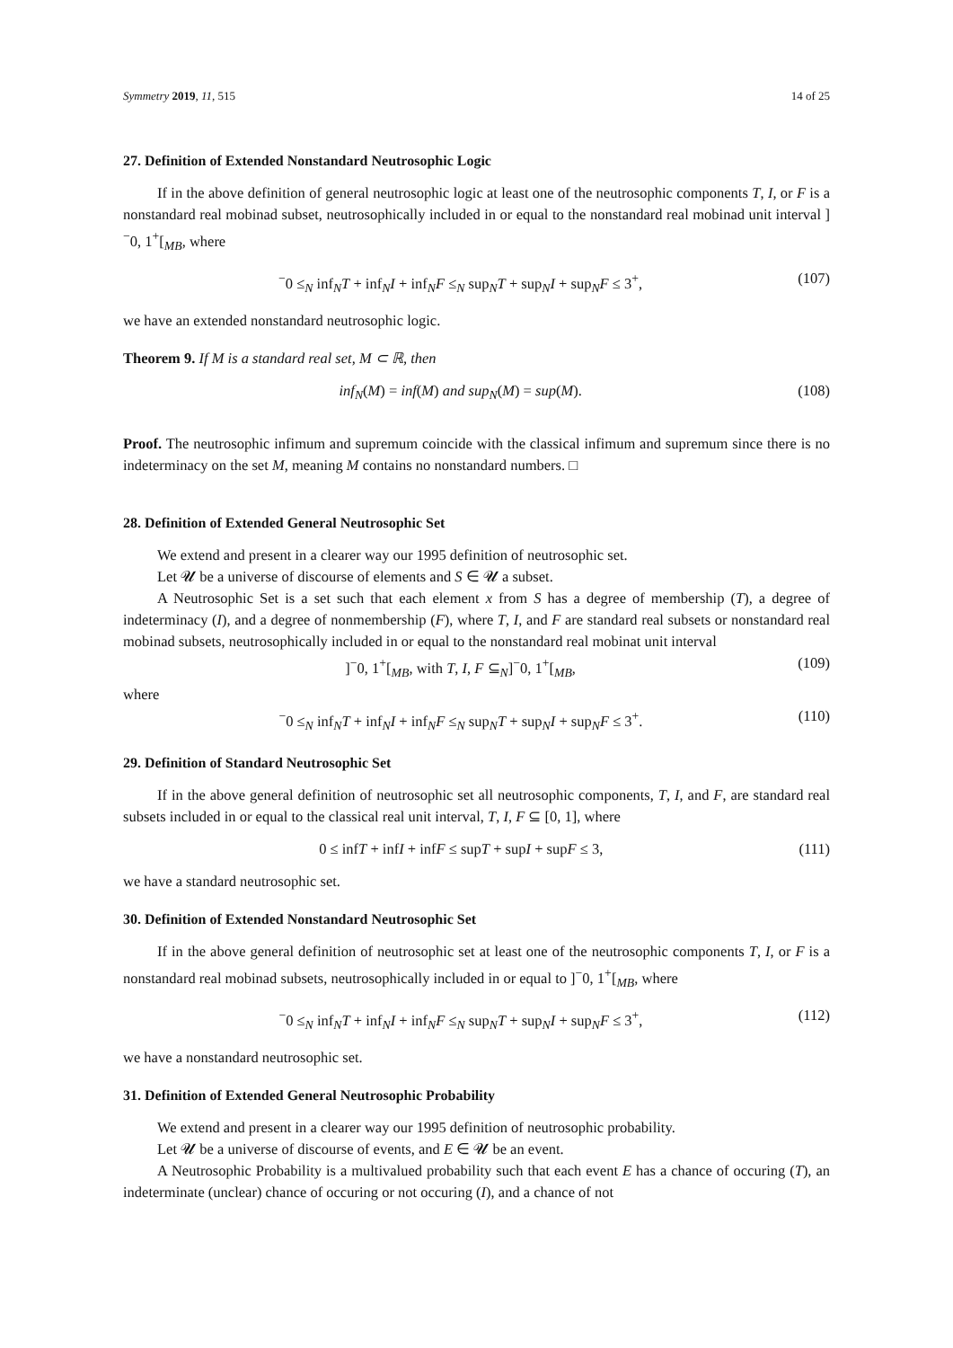Symmetry 2019, 11, 515 14 of 25
27. Definition of Extended Nonstandard Neutrosophic Logic
If in the above definition of general neutrosophic logic at least one of the neutrosophic components T, I, or F is a nonstandard real mobinad subset, neutrosophically included in or equal to the nonstandard real mobinad unit interval ]<sup>−</sup>0, 1<sup>+</sup>[<sub>MB</sub>, where
<sup>−</sup>0 ≤<sub>N</sub> inf<sub>N</sub>T + inf<sub>N</sub>I + inf<sub>N</sub>F ≤<sub>N</sub> sup<sub>N</sub>T + sup<sub>N</sub>I + sup<sub>N</sub>F ≤ 3<sup>+</sup>, (107)
we have an extended nonstandard neutrosophic logic.
Theorem 9. If M is a standard real set, M ⊂ ℝ, then
inf<sub>N</sub>(M) = inf(M) and sup<sub>N</sub>(M) = sup(M). (108)
Proof. The neutrosophic infimum and supremum coincide with the classical infimum and supremum since there is no indeterminacy on the set M, meaning M contains no nonstandard numbers. □
28. Definition of Extended General Neutrosophic Set
We extend and present in a clearer way our 1995 definition of neutrosophic set.
Let 𝓤 be a universe of discourse of elements and S ∈ 𝓤 a subset.
A Neutrosophic Set is a set such that each element x from S has a degree of membership (T), a degree of indeterminacy (I), and a degree of nonmembership (F), where T, I, and F are standard real subsets or nonstandard real mobinad subsets, neutrosophically included in or equal to the nonstandard real mobinat unit interval
]<sup>−</sup>0, 1<sup>+</sup>[<sub>MB</sub>, with T, I, F ⊆<sub>N</sub>]<sup>−</sup>0, 1<sup>+</sup>[<sub>MB</sub>, (109)
where
<sup>−</sup>0 ≤<sub>N</sub> inf<sub>N</sub>T + inf<sub>N</sub>I + inf<sub>N</sub>F ≤<sub>N</sub> sup<sub>N</sub>T + sup<sub>N</sub>I + sup<sub>N</sub>F ≤ 3<sup>+</sup>. (110)
29. Definition of Standard Neutrosophic Set
If in the above general definition of neutrosophic set all neutrosophic components, T, I, and F, are standard real subsets included in or equal to the classical real unit interval, T, I, F ⊆ [0, 1], where
0 ≤ infT + infI + infF ≤ supT + supI + supF ≤ 3, (111)
we have a standard neutrosophic set.
30. Definition of Extended Nonstandard Neutrosophic Set
If in the above general definition of neutrosophic set at least one of the neutrosophic components T, I, or F is a nonstandard real mobinad subsets, neutrosophically included in or equal to ]<sup>−</sup>0, 1<sup>+</sup>[<sub>MB</sub>, where
<sup>−</sup>0 ≤<sub>N</sub> inf<sub>N</sub>T + inf<sub>N</sub>I + inf<sub>N</sub>F ≤<sub>N</sub> sup<sub>N</sub>T + sup<sub>N</sub>I + sup<sub>N</sub>F ≤ 3<sup>+</sup>, (112)
we have a nonstandard neutrosophic set.
31. Definition of Extended General Neutrosophic Probability
We extend and present in a clearer way our 1995 definition of neutrosophic probability.
Let 𝓤 be a universe of discourse of events, and E ∈ 𝓤 be an event.
A Neutrosophic Probability is a multivalued probability such that each event E has a chance of occuring (T), an indeterminate (unclear) chance of occuring or not occuring (I), and a chance of not